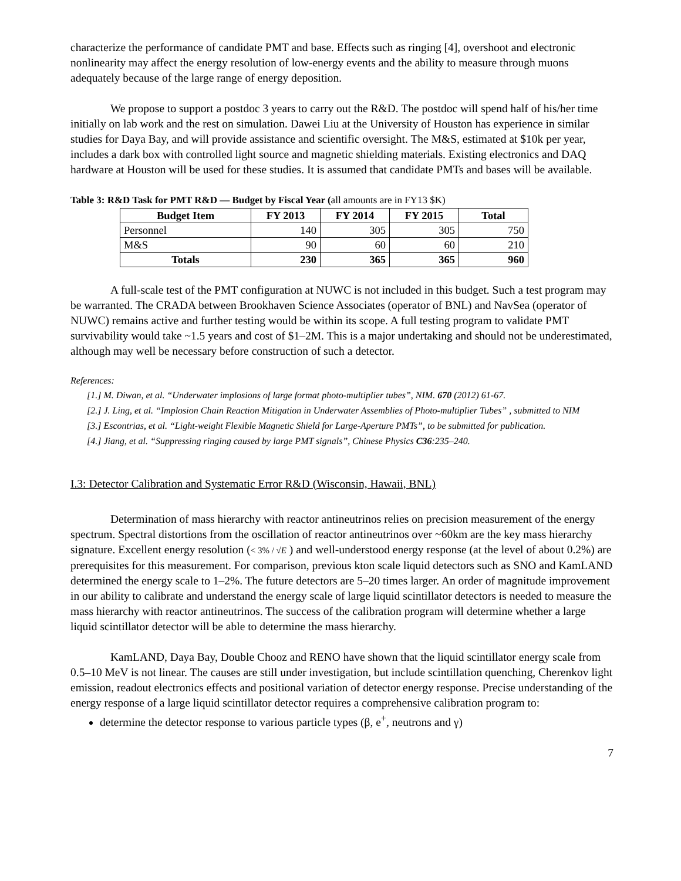characterize the performance of candidate PMT and base. Effects such as ringing [4], overshoot and electronic nonlinearity may affect the energy resolution of low-energy events and the ability to measure through muons adequately because of the large range of energy deposition.
We propose to support a postdoc 3 years to carry out the R&D. The postdoc will spend half of his/her time initially on lab work and the rest on simulation. Dawei Liu at the University of Houston has experience in similar studies for Daya Bay, and will provide assistance and scientific oversight. The M&S, estimated at $10k per year, includes a dark box with controlled light source and magnetic shielding materials. Existing electronics and DAQ hardware at Houston will be used for these studies. It is assumed that candidate PMTs and bases will be available.
Table 3: R&D Task for PMT R&D — Budget by Fiscal Year (all amounts are in FY13 $K)
| Budget Item | FY 2013 | FY 2014 | FY 2015 | Total |
| --- | --- | --- | --- | --- |
| Personnel | 140 | 305 | 305 | 750 |
| M&S | 90 | 60 | 60 | 210 |
| Totals | 230 | 365 | 365 | 960 |
A full-scale test of the PMT configuration at NUWC is not included in this budget. Such a test program may be warranted. The CRADA between Brookhaven Science Associates (operator of BNL) and NavSea (operator of NUWC) remains active and further testing would be within its scope. A full testing program to validate PMT survivability would take ~1.5 years and cost of $1–2M. This is a major undertaking and should not be underestimated, although may well be necessary before construction of such a detector.
References:
[1.] M. Diwan, et al. “Underwater implosions of large format photo-multiplier tubes”, NIM. 670 (2012) 61-67.
[2.] J. Ling, et al. “Implosion Chain Reaction Mitigation in Underwater Assemblies of Photo-multiplier Tubes” , submitted to NIM
[3.] Escontrias, et al. “Light-weight Flexible Magnetic Shield for Large-Aperture PMTs”, to be submitted for publication.
[4.] Jiang, et al. “Suppressing ringing caused by large PMT signals”, Chinese Physics C36:235–240.
I.3: Detector Calibration and Systematic Error R&D (Wisconsin, Hawaii, BNL)
Determination of mass hierarchy with reactor antineutrinos relies on precision measurement of the energy spectrum. Spectral distortions from the oscillation of reactor antineutrinos over ~60km are the key mass hierarchy signature. Excellent energy resolution (< 3% / √E ) and well-understood energy response (at the level of about 0.2%) are prerequisites for this measurement. For comparison, previous kton scale liquid detectors such as SNO and KamLAND determined the energy scale to 1–2%. The future detectors are 5–20 times larger. An order of magnitude improvement in our ability to calibrate and understand the energy scale of large liquid scintillator detectors is needed to measure the mass hierarchy with reactor antineutrinos. The success of the calibration program will determine whether a large liquid scintillator detector will be able to determine the mass hierarchy.
KamLAND, Daya Bay, Double Chooz and RENO have shown that the liquid scintillator energy scale from 0.5–10 MeV is not linear. The causes are still under investigation, but include scintillation quenching, Cherenkov light emission, readout electronics effects and positional variation of detector energy response. Precise understanding of the energy response of a large liquid scintillator detector requires a comprehensive calibration program to:
determine the detector response to various particle types (β, e<sup>+</sup>, neutrons and γ)
7